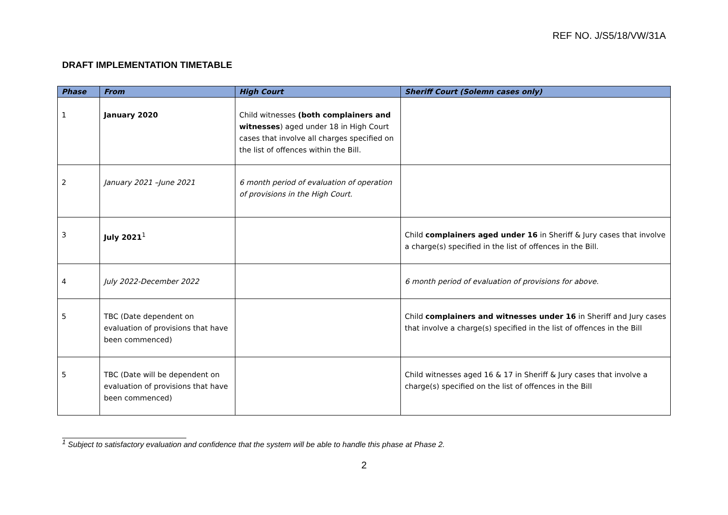REF NO. J/S5/18/VW/31A
DRAFT IMPLEMENTATION TIMETABLE
| Phase | From | High Court | Sheriff Court (Solemn cases only) |
| --- | --- | --- | --- |
| 1 | January 2020 | Child witnesses (both complainers and witnesses ) aged under 18 in High Court cases that involve all charges specified on the list of offences within the Bill. | |
| 2 | January 2021 –June 2021 | 6 month period of evaluation of operation of provisions in the High Court. | |
| 3 | July 2021<sup>1</sup> | | Child complainers aged under 16 in Sheriff & Jury cases that involve a charge(s) specified in the list of offences in the Bill. |
| 4 | July 2022-December 2022 | | 6 month period of evaluation of provisions for above. |
| 5 | TBC (Date dependent on evaluation of provisions that have been commenced) | | Child complainers and witnesses under 16 in Sheriff and Jury cases that involve a charge(s) specified in the list of offences in the Bill |
| 5 | TBC (Date will be dependent on evaluation of provisions that have been commenced) | | Child witnesses aged 16 & 17 in Sheriff & Jury cases that involve a charge(s) specified on the list of offences in the Bill |
<sup>1</sup> Subject to satisfactory evaluation and confidence that the system will be able to handle this phase at Phase 2.
2